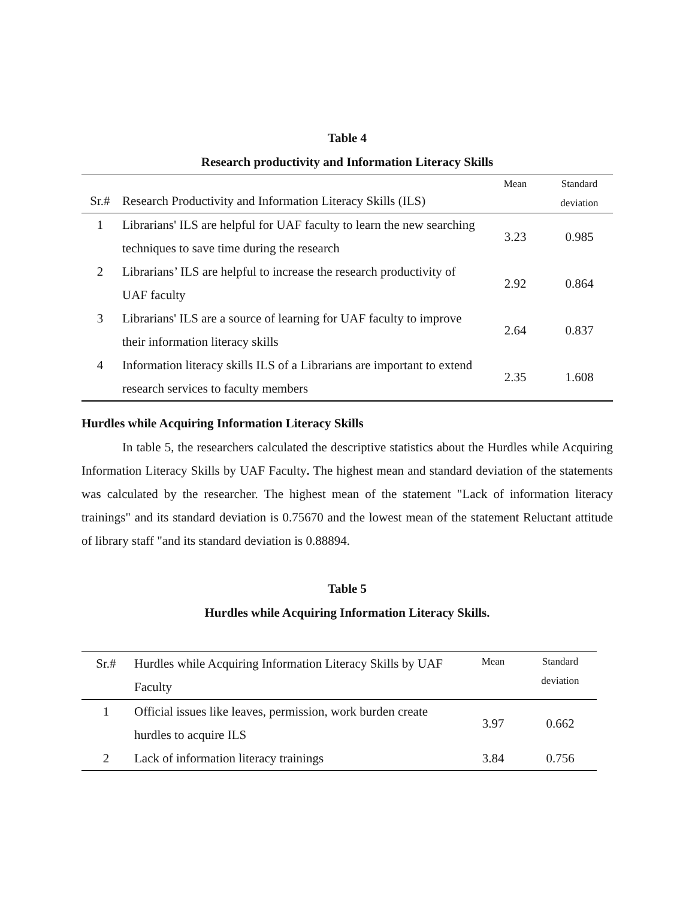Table 4
Research productivity and Information Literacy Skills
| Sr.# | Research Productivity and Information Literacy Skills (ILS) | Mean | Standard deviation |
| --- | --- | --- | --- |
| 1 | Librarians' ILS are helpful for UAF faculty to learn the new searching techniques to save time during the research | 3.23 | 0.985 |
| 2 | Librarians’ ILS are helpful to increase the research productivity of UAF faculty | 2.92 | 0.864 |
| 3 | Librarians' ILS are a source of learning for UAF faculty to improve their information literacy skills | 2.64 | 0.837 |
| 4 | Information literacy skills ILS of a Librarians are important to extend research services to faculty members | 2.35 | 1.608 |
Hurdles while Acquiring Information Literacy Skills
In table 5, the researchers calculated the descriptive statistics about the Hurdles while Acquiring Information Literacy Skills by UAF Faculty. The highest mean and standard deviation of the statements was calculated by the researcher. The highest mean of the statement "Lack of information literacy trainings" and its standard deviation is 0.75670 and the lowest mean of the statement Reluctant attitude of library staff "and its standard deviation is 0.88894.
Table 5
Hurdles while Acquiring Information Literacy Skills.
| Sr.# | Hurdles while Acquiring Information Literacy Skills by UAF Faculty | Mean | Standard deviation |
| --- | --- | --- | --- |
| 1 | Official issues like leaves, permission, work burden create hurdles to acquire ILS | 3.97 | 0.662 |
| 2 | Lack of information literacy trainings | 3.84 | 0.756 |